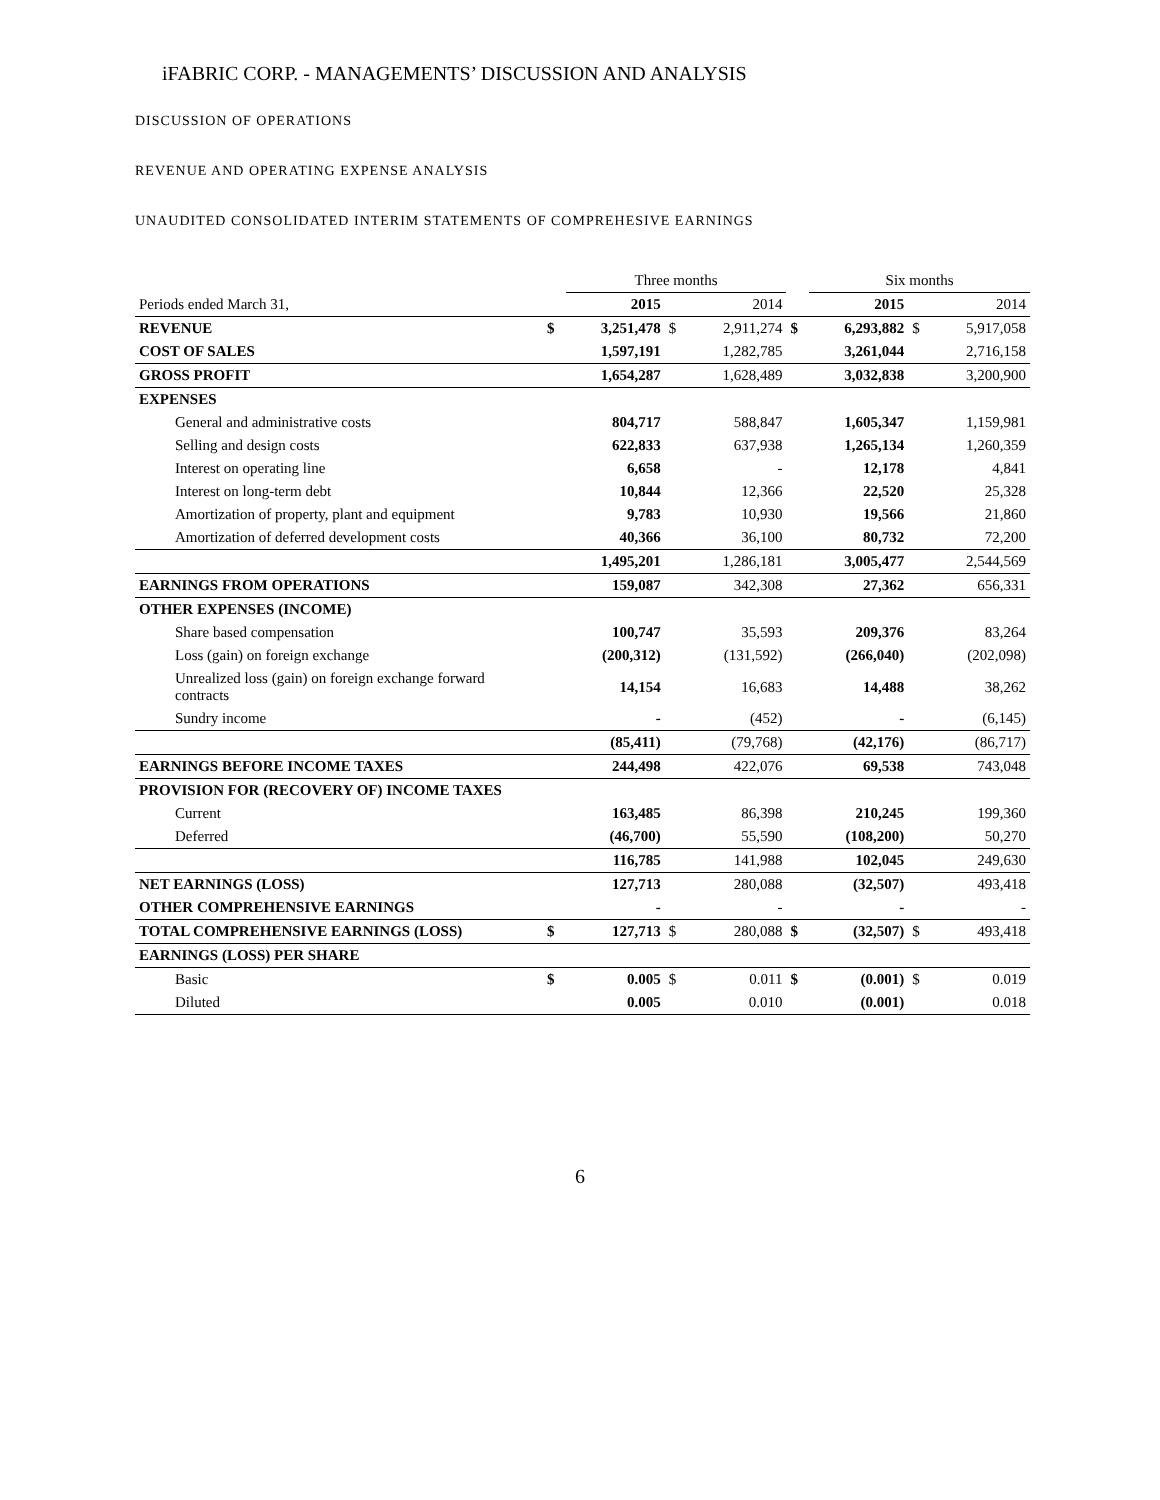iFABRIC CORP. - MANAGEMENTS’ DISCUSSION AND ANALYSIS
DISCUSSION OF OPERATIONS
REVENUE AND OPERATING EXPENSE ANALYSIS
UNAUDITED CONSOLIDATED INTERIM STATEMENTS OF COMPREHESIVE EARNINGS
| | | Three months | | | | Six months | | |
| --- | --- | --- | --- | --- | --- | --- | --- | --- |
| Periods ended March 31, | | 2015 | | 2014 | | 2015 | | 2014 |
| REVENUE | $ | 3,251,478 | $ | 2,911,274 | $ | 6,293,882 | $ | 5,917,058 |
| COST OF SALES | | 1,597,191 | | 1,282,785 | | 3,261,044 | | 2,716,158 |
| GROSS PROFIT | | 1,654,287 | | 1,628,489 | | 3,032,838 | | 3,200,900 |
| EXPENSES | | | | | | | | |
| General and administrative costs | | 804,717 | | 588,847 | | 1,605,347 | | 1,159,981 |
| Selling and design costs | | 622,833 | | 637,938 | | 1,265,134 | | 1,260,359 |
| Interest on operating line | | 6,658 | | - | | 12,178 | | 4,841 |
| Interest on long-term debt | | 10,844 | | 12,366 | | 22,520 | | 25,328 |
| Amortization of property, plant and equipment | | 9,783 | | 10,930 | | 19,566 | | 21,860 |
| Amortization of deferred development costs | | 40,366 | | 36,100 | | 80,732 | | 72,200 |
| | | 1,495,201 | | 1,286,181 | | 3,005,477 | | 2,544,569 |
| EARNINGS FROM OPERATIONS | | 159,087 | | 342,308 | | 27,362 | | 656,331 |
| OTHER EXPENSES (INCOME) | | | | | | | | |
| Share based compensation | | 100,747 | | 35,593 | | 209,376 | | 83,264 |
| Loss (gain) on foreign exchange | | (200,312) | | (131,592) | | (266,040) | | (202,098) |
| Unrealized loss (gain) on foreign exchange forward contracts | | 14,154 | | 16,683 | | 14,488 | | 38,262 |
| Sundry income | | - | | (452) | | - | | (6,145) |
| | | (85,411) | | (79,768) | | (42,176) | | (86,717) |
| EARNINGS BEFORE INCOME TAXES | | 244,498 | | 422,076 | | 69,538 | | 743,048 |
| PROVISION FOR (RECOVERY OF) INCOME TAXES | | | | | | | | |
| Current | | 163,485 | | 86,398 | | 210,245 | | 199,360 |
| Deferred | | (46,700) | | 55,590 | | (108,200) | | 50,270 |
| | | 116,785 | | 141,988 | | 102,045 | | 249,630 |
| NET EARNINGS (LOSS) | | 127,713 | | 280,088 | | (32,507) | | 493,418 |
| OTHER COMPREHENSIVE EARNINGS | | - | | - | | - | | - |
| TOTAL COMPREHENSIVE EARNINGS (LOSS) | $ | 127,713 | $ | 280,088 | $ | (32,507) | $ | 493,418 |
| EARNINGS (LOSS) PER SHARE | | | | | | | | |
| Basic | $ | 0.005 | $ | 0.011 | $ | (0.001) | $ | 0.019 |
| Diluted | | 0.005 | | 0.010 | | (0.001) | | 0.018 |
6